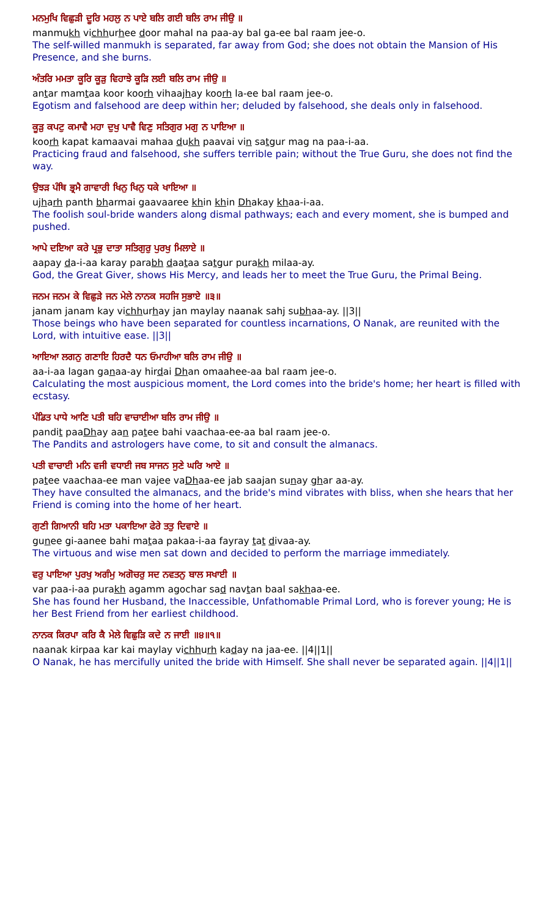ਮਨਮੁਖਿ ਵਿਛੁੜੀ ਦੂਰਿ ਮਹਲੁ ਨ ਪਾਏ ਬਲਿ ਗਈ ਬਲਿ ਰਾਮ ਜੀਉ ॥
manmukh vichhurhee door mahal na paa-ay bal ga-ee bal raam jee-o.
The self-willed manmukh is separated, far away from God; she does not obtain the Mansion of His Presence, and she burns.
ਅੰਤਰਿ ਮਮਤਾ ਕੂਰਿ ਕੂੜੁ ਵਿਹਾਝੇ ਕੂੜਿ ਲਈ ਬਲਿ ਰਾਮ ਜੀਉ ॥
antar mamtaa koor koorh vihaajhay koorh la-ee bal raam jee-o.
Egotism and falsehood are deep within her; deluded by falsehood, she deals only in falsehood.
ਕੂੜੁ ਕਪਟੁ ਕਮਾਵੈ ਮਹਾ ਦੁਖੁ ਪਾਵੈ ਵਿਣੁ ਸਤਿਗੁਰ ਮਗੁ ਨ ਪਾਇਆ ॥
koorh kapat kamaavai mahaa dukh paavai vin satgur mag na paa-i-aa.
Practicing fraud and falsehood, she suffers terrible pain; without the True Guru, she does not find the way.
ਉਝੜ ਪੰਥਿ ਭ੍ਰਮੈ ਗਾਵਾਰੀ ਖਿਨੁ ਖਿਨੁ ਧਕੇ ਖਾਇਆ ॥
ujharh panth bharmai gaavaaree khin khin Dhakay khaa-i-aa.
The foolish soul-bride wanders along dismal pathways; each and every moment, she is bumped and pushed.
ਆਪੇ ਦਇਆ ਕਰੇ ਪ੍ਰਭੁ ਦਾਤਾ ਸਤਿਗੁਰੁ ਪੁਰਖੁ ਮਿਲਾਏ ॥
aapay da-i-aa karay parabh daataa satgur purakh milaa-ay.
God, the Great Giver, shows His Mercy, and leads her to meet the True Guru, the Primal Being.
ਜਨਮ ਜਨਮ ਕੇ ਵਿਛੁੜੇ ਜਨ ਮੇਲੇ ਨਾਨਕ ਸਹਜਿ ਸੁਭਾਏ ॥੩॥
janam janam kay vichhurhay jan maylay naanak sahj subhaa-ay. ||3||
Those beings who have been separated for countless incarnations, O Nanak, are reunited with the Lord, with intuitive ease. ||3||
ਆਇਆ ਲਗਨੁ ਗਣਾਇ ਹਿਰਦੈ ਧਨ ਓਮਾਹੀਆ ਬਲਿ ਰਾਮ ਜੀਉ ॥
aa-i-aa lagan ganaa-ay hirdai Dhan omaahee-aa bal raam jee-o.
Calculating the most auspicious moment, the Lord comes into the bride's home; her heart is filled with ecstasy.
ਪੰਡਿਤ ਪਾਧੇ ਆਣਿ ਪਤੀ ਬਹਿ ਵਾਚਾਈਆ ਬਲਿ ਰਾਮ ਜੀਉ ॥
pandit paaDhay aan patee bahi vaachaa-ee-aa bal raam jee-o.
The Pandits and astrologers have come, to sit and consult the almanacs.
ਪਤੀ ਵਾਚਾਈ ਮਨਿ ਵਜੀ ਵਧਾਈ ਜਬ ਸਾਜਨ ਸੁਣੇ ਘਰਿ ਆਏ ॥
patee vaachaa-ee man vajee vaDhaa-ee jab saajan sunay ghar aa-ay.
They have consulted the almanacs, and the bride's mind vibrates with bliss, when she hears that her Friend is coming into the home of her heart.
ਗੁਣੀ ਗਿਆਨੀ ਬਹਿ ਮਤਾ ਪਕਾਇਆ ਫੇਰੇ ਤਤੁ ਦਿਵਾਏ ॥
gunee gi-aanee bahi mataa pakaa-i-aa fayray tat divaa-ay.
The virtuous and wise men sat down and decided to perform the marriage immediately.
ਵਰੁ ਪਾਇਆ ਪੁਰਖੁ ਅਗੰਮੁ ਅਗੋਚਰੁ ਸਦ ਨਵਤਨੁ ਬਾਲ ਸਖਾਈ ॥
var paa-i-aa purakh agamm agochar sad navtan baal sakhaa-ee.
She has found her Husband, the Inaccessible, Unfathomable Primal Lord, who is forever young; He is her Best Friend from her earliest childhood.
ਨਾਨਕ ਕਿਰਪਾ ਕਰਿ ਕੈ ਮੇਲੇ ਵਿਛੁੜਿ ਕਦੇ ਨ ਜਾਈ ॥੪॥੧॥
naanak kirpaa kar kai maylay vichhurh kaday na jaa-ee. ||4||1||
O Nanak, he has mercifully united the bride with Himself. She shall never be separated again. ||4||1||